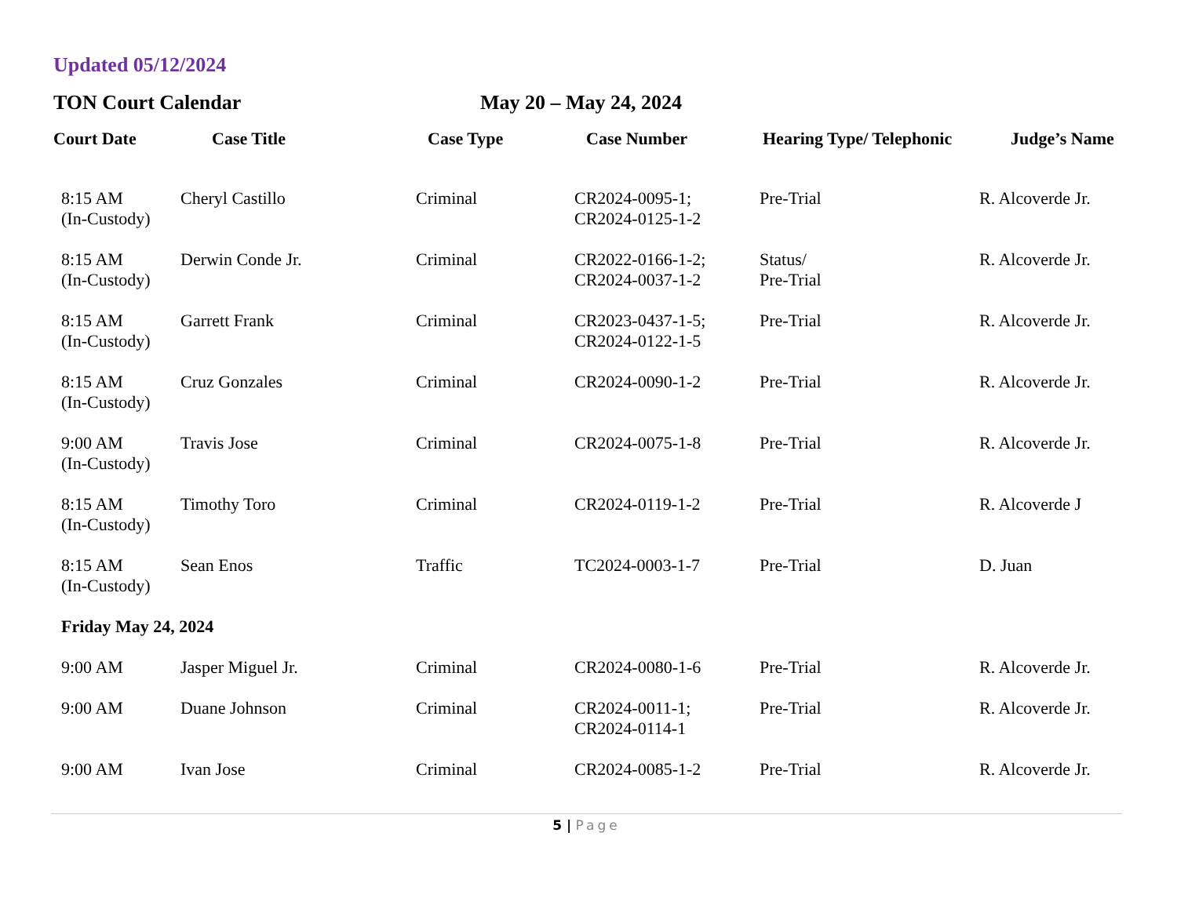Updated 05/12/2024
TON Court Calendar May 20 – May 24, 2024
| Court Date | Case Title | Case Type | Case Number | Hearing Type/ Telephonic | Judge’s Name |
| --- | --- | --- | --- | --- | --- |
| 8:15 AM (In-Custody) | Cheryl Castillo | Criminal | CR2024-0095-1; CR2024-0125-1-2 | Pre-Trial | R. Alcoverde Jr. |
| 8:15 AM (In-Custody) | Derwin Conde Jr. | Criminal | CR2022-0166-1-2; CR2024-0037-1-2 | Status/ Pre-Trial | R. Alcoverde Jr. |
| 8:15 AM (In-Custody) | Garrett Frank | Criminal | CR2023-0437-1-5; CR2024-0122-1-5 | Pre-Trial | R. Alcoverde Jr. |
| 8:15 AM (In-Custody) | Cruz Gonzales | Criminal | CR2024-0090-1-2 | Pre-Trial | R. Alcoverde Jr. |
| 9:00 AM (In-Custody) | Travis Jose | Criminal | CR2024-0075-1-8 | Pre-Trial | R. Alcoverde Jr. |
| 8:15 AM (In-Custody) | Timothy Toro | Criminal | CR2024-0119-1-2 | Pre-Trial | R. Alcoverde J |
| 8:15 AM (In-Custody) | Sean Enos | Traffic | TC2024-0003-1-7 | Pre-Trial | D. Juan |
| Friday May 24, 2024 | | | | | |
| 9:00 AM | Jasper Miguel Jr. | Criminal | CR2024-0080-1-6 | Pre-Trial | R. Alcoverde Jr. |
| 9:00 AM | Duane Johnson | Criminal | CR2024-0011-1; CR2024-0114-1 | Pre-Trial | R. Alcoverde Jr. |
| 9:00 AM | Ivan Jose | Criminal | CR2024-0085-1-2 | Pre-Trial | R. Alcoverde Jr. |
5 | Page